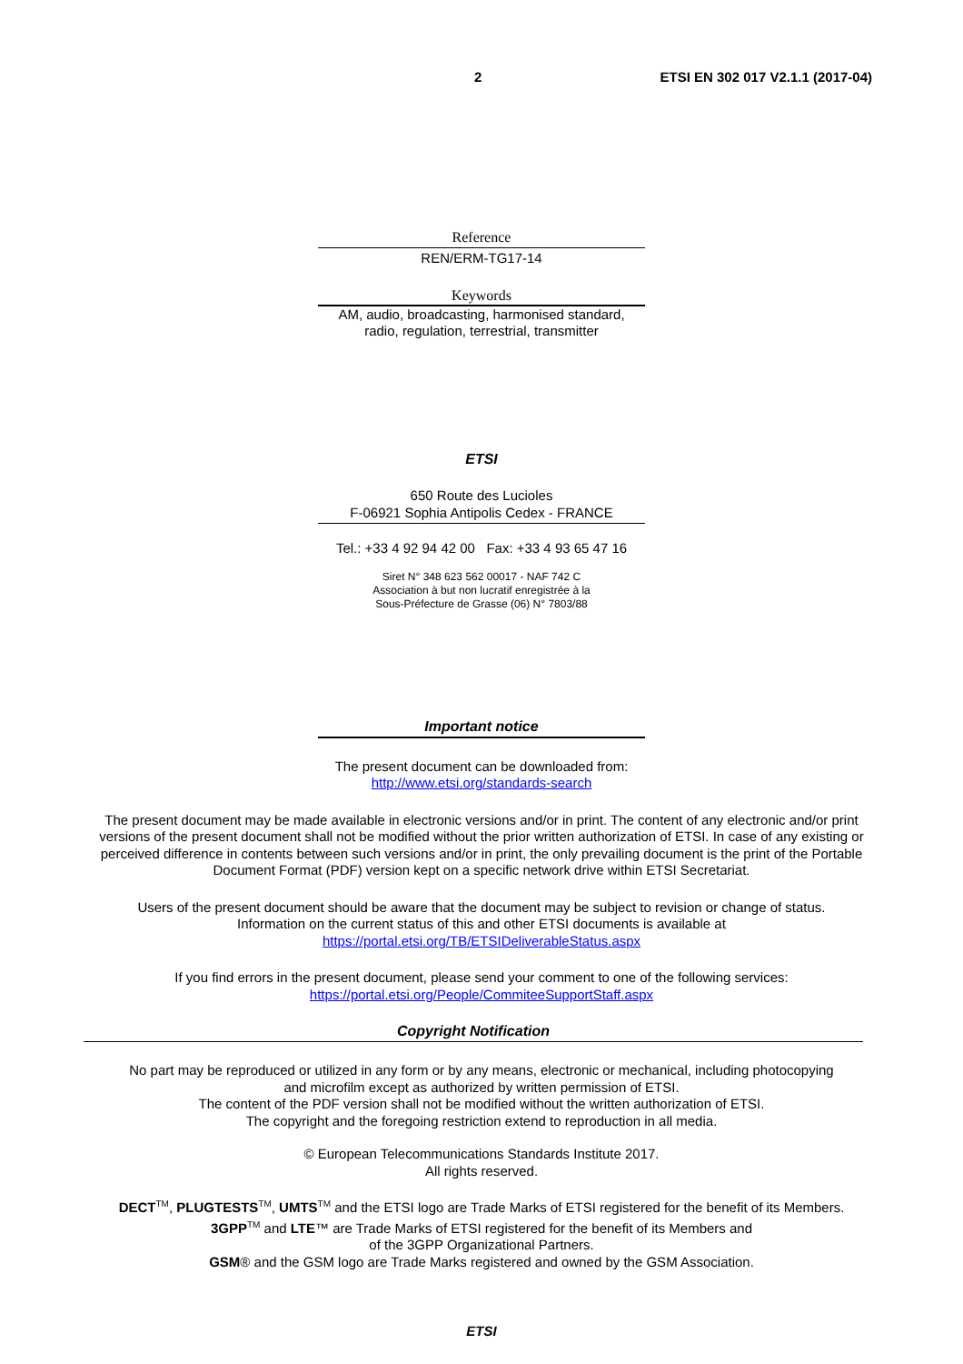2 ETSI EN 302 017 V2.1.1 (2017-04)
Reference
REN/ERM-TG17-14
Keywords
AM, audio, broadcasting, harmonised standard,
radio, regulation, terrestrial, transmitter
ETSI
650 Route des Lucioles
F-06921 Sophia Antipolis Cedex - FRANCE
Tel.: +33 4 92 94 42 00 Fax: +33 4 93 65 47 16
Siret N° 348 623 562 00017 - NAF 742 C
Association à but non lucratif enregistrée à la
Sous-Préfecture de Grasse (06) N° 7803/88
Important notice
The present document can be downloaded from:
http://www.etsi.org/standards-search
The present document may be made available in electronic versions and/or in print. The content of any electronic and/or print versions of the present document shall not be modified without the prior written authorization of ETSI. In case of any existing or perceived difference in contents between such versions and/or in print, the only prevailing document is the print of the Portable Document Format (PDF) version kept on a specific network drive within ETSI Secretariat.
Users of the present document should be aware that the document may be subject to revision or change of status.
Information on the current status of this and other ETSI documents is available at
https://portal.etsi.org/TB/ETSIDeliverableStatus.aspx
If you find errors in the present document, please send your comment to one of the following services:
https://portal.etsi.org/People/CommiteeSupportStaff.aspx
Copyright Notification
No part may be reproduced or utilized in any form or by any means, electronic or mechanical, including photocopying
and microfilm except as authorized by written permission of ETSI.
The content of the PDF version shall not be modified without the written authorization of ETSI.
The copyright and the foregoing restriction extend to reproduction in all media.
© European Telecommunications Standards Institute 2017.
All rights reserved.
DECT<sup>TM</sup>, PLUGTESTS<sup>TM</sup>, UMTS<sup>TM</sup> and the ETSI logo are Trade Marks of ETSI registered for the benefit of its Members.
3GPP<sup>TM</sup> and LTE™ are Trade Marks of ETSI registered for the benefit of its Members and
of the 3GPP Organizational Partners.
GSM® and the GSM logo are Trade Marks registered and owned by the GSM Association.
ETSI